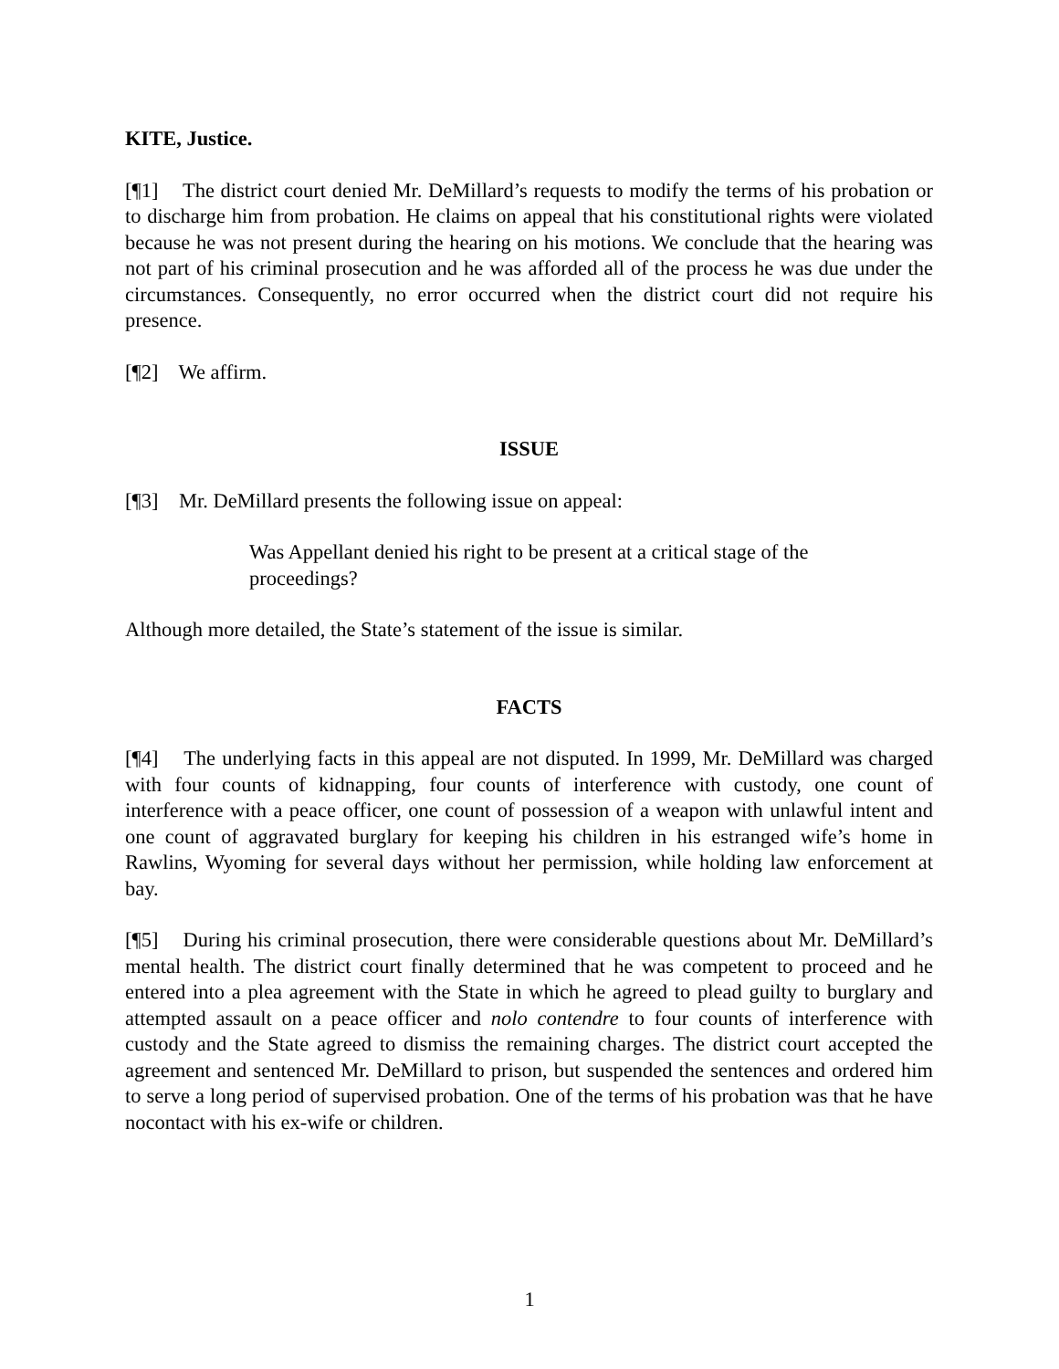KITE, Justice.
[¶1] The district court denied Mr. DeMillard’s requests to modify the terms of his probation or to discharge him from probation. He claims on appeal that his constitutional rights were violated because he was not present during the hearing on his motions. We conclude that the hearing was not part of his criminal prosecution and he was afforded all of the process he was due under the circumstances. Consequently, no error occurred when the district court did not require his presence.
[¶2] We affirm.
ISSUE
[¶3] Mr. DeMillard presents the following issue on appeal:
Was Appellant denied his right to be present at a critical stage of the proceedings?
Although more detailed, the State’s statement of the issue is similar.
FACTS
[¶4] The underlying facts in this appeal are not disputed. In 1999, Mr. DeMillard was charged with four counts of kidnapping, four counts of interference with custody, one count of interference with a peace officer, one count of possession of a weapon with unlawful intent and one count of aggravated burglary for keeping his children in his estranged wife’s home in Rawlins, Wyoming for several days without her permission, while holding law enforcement at bay.
[¶5] During his criminal prosecution, there were considerable questions about Mr. DeMillard’s mental health. The district court finally determined that he was competent to proceed and he entered into a plea agreement with the State in which he agreed to plead guilty to burglary and attempted assault on a peace officer and nolo contendre to four counts of interference with custody and the State agreed to dismiss the remaining charges. The district court accepted the agreement and sentenced Mr. DeMillard to prison, but suspended the sentences and ordered him to serve a long period of supervised probation. One of the terms of his probation was that he have nocontact with his ex-wife or children.
1